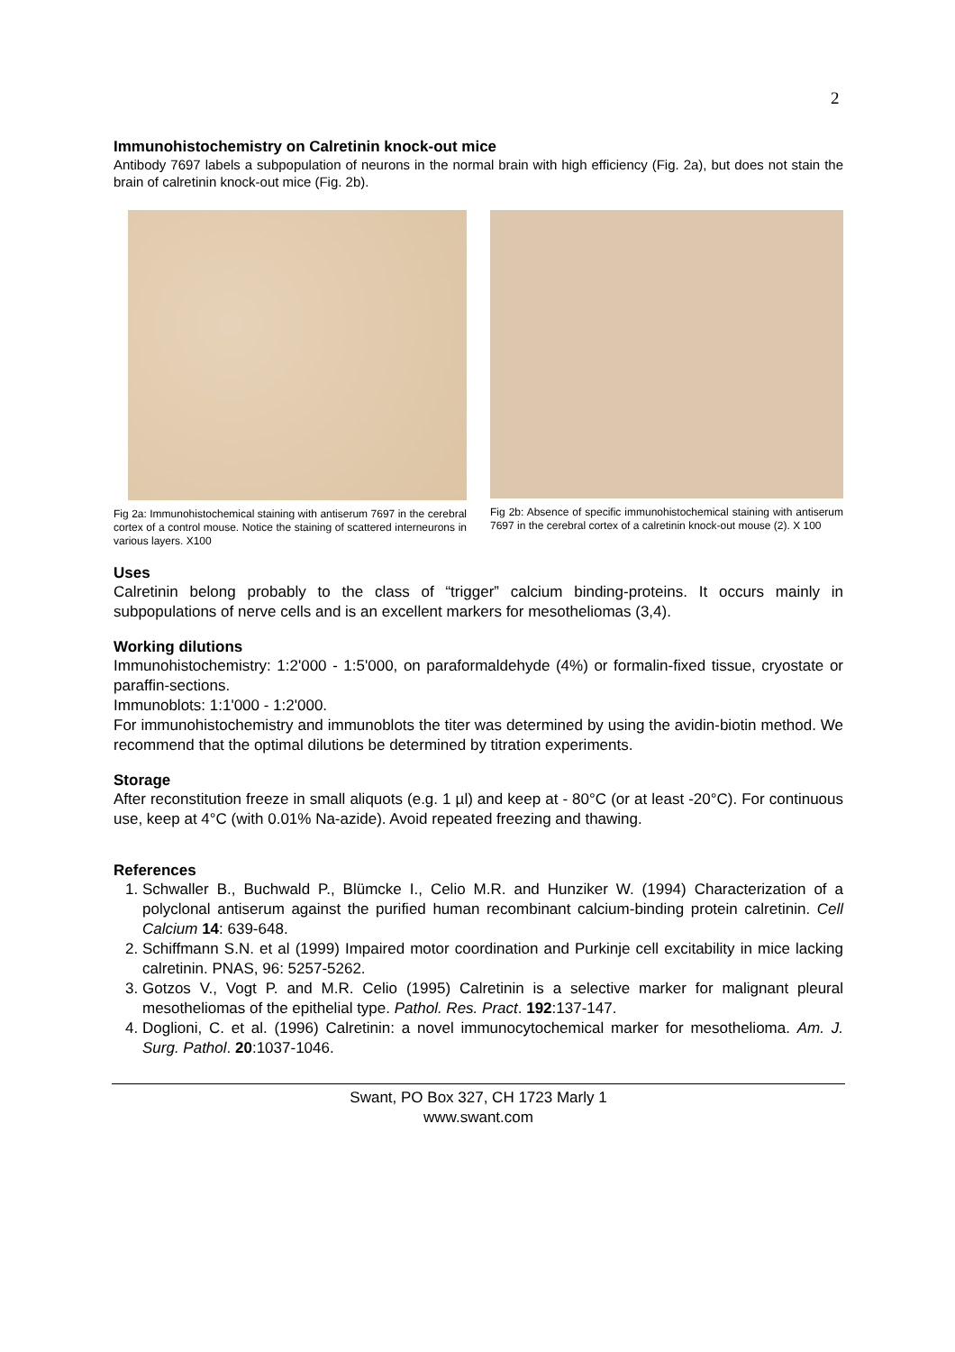2
Immunohistochemistry on Calretinin knock-out mice
Antibody 7697 labels a subpopulation of neurons in the normal brain with high efficiency (Fig. 2a), but does not stain the brain of calretinin knock-out mice (Fig. 2b).
Fig 2a: Immunohistochemical staining with antiserum 7697 in the cerebral cortex of a control mouse. Notice the staining of scattered interneurons in various layers. X100
Fig 2b: Absence of specific immunohistochemical staining with antiserum 7697 in the cerebral cortex of a calretinin knock-out mouse (2). X 100
Uses
Calretinin belong probably to the class of “trigger” calcium binding-proteins. It occurs mainly in subpopulations of nerve cells and is an excellent markers for mesotheliomas (3,4).
Working dilutions
Immunohistochemistry: 1:2'000 - 1:5'000, on paraformaldehyde (4%) or formalin-fixed tissue, cryostate or paraffin-sections.
Immunoblots: 1:1'000 - 1:2'000.
For immunohistochemistry and immunoblots the titer was determined by using the avidin-biotin method. We recommend that the optimal dilutions be determined by titration experiments.
Storage
After reconstitution freeze in small aliquots (e.g. 1 µl) and keep at - 80°C (or at least -20°C). For continuous use, keep at 4°C (with 0.01% Na-azide). Avoid repeated freezing and thawing.
References
1. Schwaller B., Buchwald P., Blümcke I., Celio M.R. and Hunziker W. (1994) Characterization of a polyclonal antiserum against the purified human recombinant calcium-binding protein calretinin. Cell Calcium 14: 639-648.
2. Schiffmann S.N. et al (1999) Impaired motor coordination and Purkinje cell excitability in mice lacking calretinin. PNAS, 96: 5257-5262.
3. Gotzos V., Vogt P. and M.R. Celio (1995) Calretinin is a selective marker for malignant pleural mesotheliomas of the epithelial type. Pathol. Res. Pract. 192:137-147.
4. Doglioni, C. et al. (1996) Calretinin: a novel immunocytochemical marker for mesothelioma. Am. J. Surg. Pathol. 20:1037-1046.
Swant, PO Box 327, CH 1723 Marly 1
www.swant.com